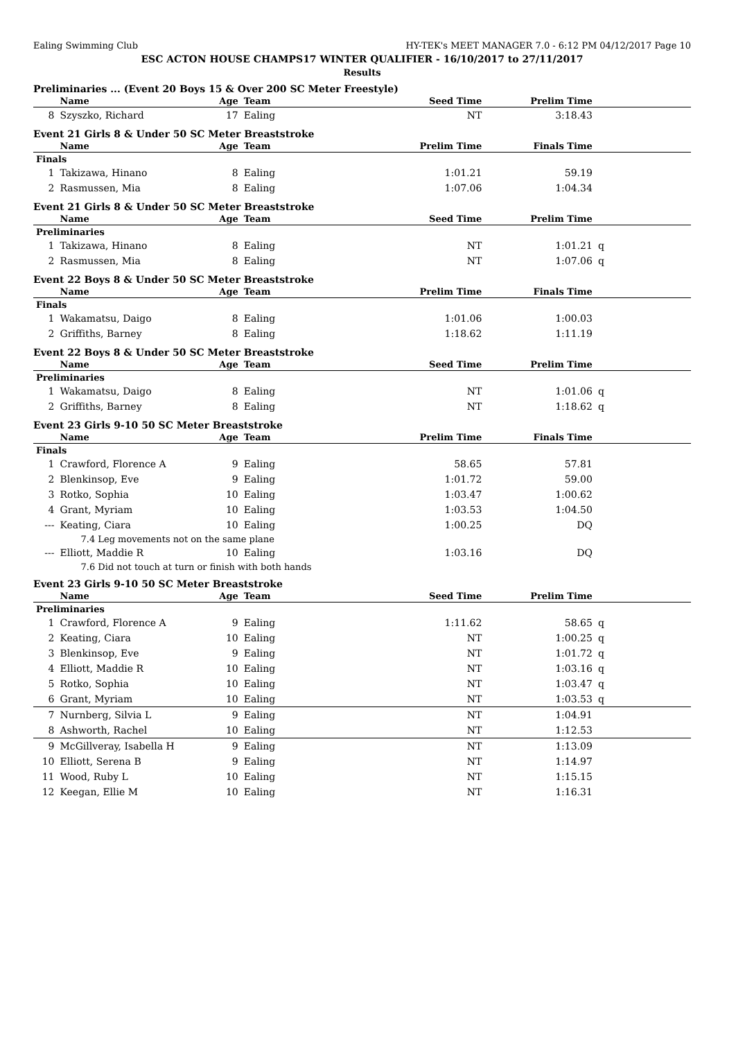Ealing Swimming Club HY-TEK's MEET MANAGER 7.0 - 6:12 PM 04/12/2017 Page 10
ESC ACTON HOUSE CHAMPS17 WINTER QUALIFIER - 16/10/2017 to 27/11/2017
Results
Preliminaries ... (Event 20 Boys 15 & Over 200 SC Meter Freestyle)
| | Name | Age | Team | Seed Time | Prelim Time | |
| --- | --- | --- | --- | --- | --- | --- |
| 8 | Szyszko, Richard | 17 | Ealing | NT | 3:18.43 | |
Event 21 Girls 8 & Under 50 SC Meter Breaststroke
| | Name | Age | Team | Prelim Time | Finals Time | |
| --- | --- | --- | --- | --- | --- | --- |
| Finals | | | | | | |
| 1 | Takizawa, Hinano | 8 | Ealing | 1:01.21 | 59.19 | |
| 2 | Rasmussen, Mia | 8 | Ealing | 1:07.06 | 1:04.34 | |
Event 21 Girls 8 & Under 50 SC Meter Breaststroke
| | Name | Age | Team | Seed Time | Prelim Time | |
| --- | --- | --- | --- | --- | --- | --- |
| Preliminaries | | | | | | |
| 1 | Takizawa, Hinano | 8 | Ealing | NT | 1:01.21 | q |
| 2 | Rasmussen, Mia | 8 | Ealing | NT | 1:07.06 | q |
Event 22 Boys 8 & Under 50 SC Meter Breaststroke
| | Name | Age | Team | Prelim Time | Finals Time | |
| --- | --- | --- | --- | --- | --- | --- |
| Finals | | | | | | |
| 1 | Wakamatsu, Daigo | 8 | Ealing | 1:01.06 | 1:00.03 | |
| 2 | Griffiths, Barney | 8 | Ealing | 1:18.62 | 1:11.19 | |
Event 22 Boys 8 & Under 50 SC Meter Breaststroke
| | Name | Age | Team | Seed Time | Prelim Time | |
| --- | --- | --- | --- | --- | --- | --- |
| Preliminaries | | | | | | |
| 1 | Wakamatsu, Daigo | 8 | Ealing | NT | 1:01.06 | q |
| 2 | Griffiths, Barney | 8 | Ealing | NT | 1:18.62 | q |
Event 23 Girls 9-10 50 SC Meter Breaststroke
| | Name | Age | Team | Prelim Time | Finals Time | |
| --- | --- | --- | --- | --- | --- | --- |
| Finals | | | | | | |
| 1 | Crawford, Florence A | 9 | Ealing | 58.65 | 57.81 | |
| 2 | Blenkinsop, Eve | 9 | Ealing | 1:01.72 | 59.00 | |
| 3 | Rotko, Sophia | 10 | Ealing | 1:03.47 | 1:00.62 | |
| 4 | Grant, Myriam | 10 | Ealing | 1:03.53 | 1:04.50 | |
| --- | Keating, Ciara | 10 | Ealing | 1:00.25 | DQ | |
| | 7.4 Leg movements not on the same plane | | | | | |
| --- | Elliott, Maddie R | 10 | Ealing | 1:03.16 | DQ | |
| | 7.6 Did not touch at turn or finish with both hands | | | | | |
Event 23 Girls 9-10 50 SC Meter Breaststroke
| | Name | Age | Team | Seed Time | Prelim Time | |
| --- | --- | --- | --- | --- | --- | --- |
| Preliminaries | | | | | | |
| 1 | Crawford, Florence A | 9 | Ealing | 1:11.62 | 58.65 | q |
| 2 | Keating, Ciara | 10 | Ealing | NT | 1:00.25 | q |
| 3 | Blenkinsop, Eve | 9 | Ealing | NT | 1:01.72 | q |
| 4 | Elliott, Maddie R | 10 | Ealing | NT | 1:03.16 | q |
| 5 | Rotko, Sophia | 10 | Ealing | NT | 1:03.47 | q |
| 6 | Grant, Myriam | 10 | Ealing | NT | 1:03.53 | q |
| 7 | Nurnberg, Silvia L | 9 | Ealing | NT | 1:04.91 | |
| 8 | Ashworth, Rachel | 10 | Ealing | NT | 1:12.53 | |
| 9 | McGillveray, Isabella H | 9 | Ealing | NT | 1:13.09 | |
| 10 | Elliott, Serena B | 9 | Ealing | NT | 1:14.97 | |
| 11 | Wood, Ruby L | 10 | Ealing | NT | 1:15.15 | |
| 12 | Keegan, Ellie M | 10 | Ealing | NT | 1:16.31 | |